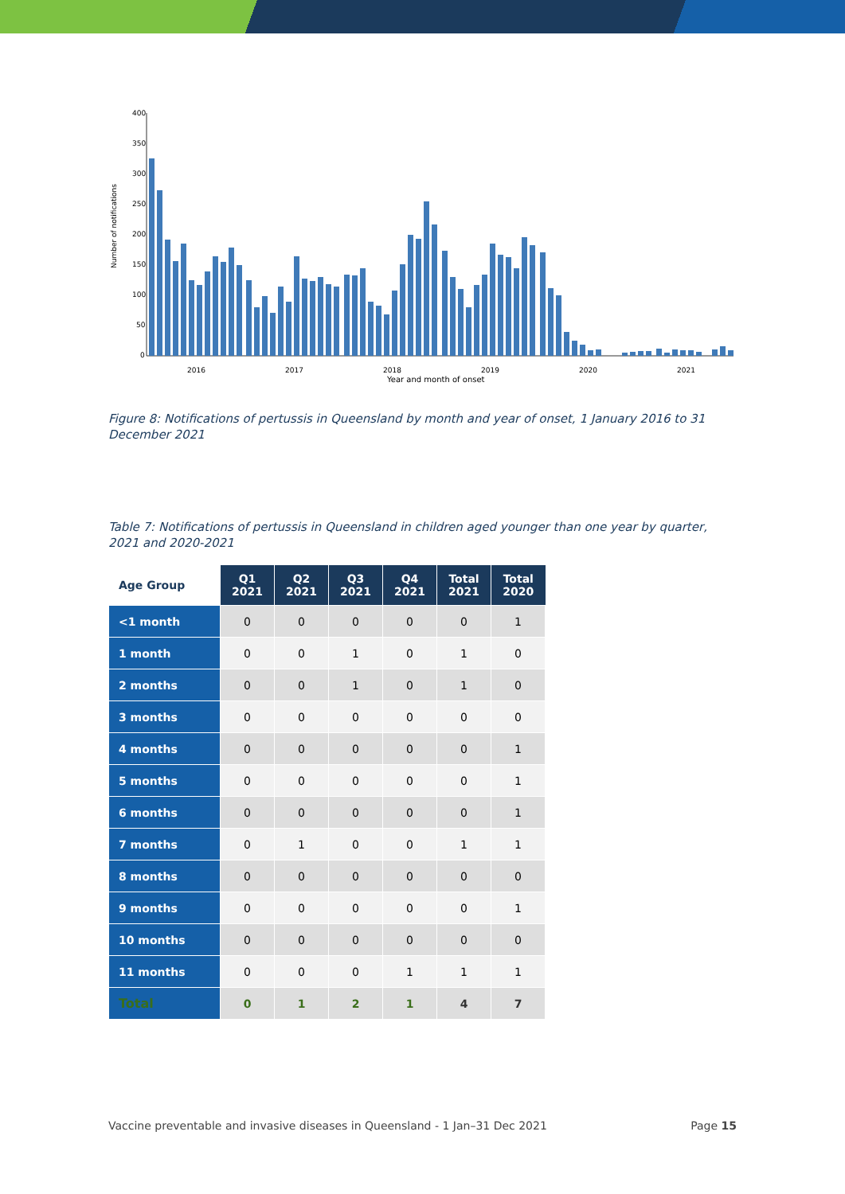Number of notifications
400
350
300
250
200
150
100
50
0
2016
2017
2018
2019
2020
2021
Year and month of onset
Figure 8: Notifications of pertussis in Queensland by month and year of onset, 1 January 2016 to 31 December 2021
Table 7: Notifications of pertussis in Queensland in children aged younger than one year by quarter, 2021 and 2020-2021
| Age Group | Q1 2021 | Q2 2021 | Q3 2021 | Q4 2021 | Total 2021 | Total 2020 |
| --- | --- | --- | --- | --- | --- | --- |
| <1 month | 0 | 0 | 0 | 0 | 0 | 1 |
| 1 month | 0 | 0 | 1 | 0 | 1 | 0 |
| 2 months | 0 | 0 | 1 | 0 | 1 | 0 |
| 3 months | 0 | 0 | 0 | 0 | 0 | 0 |
| 4 months | 0 | 0 | 0 | 0 | 0 | 1 |
| 5 months | 0 | 0 | 0 | 0 | 0 | 1 |
| 6 months | 0 | 0 | 0 | 0 | 0 | 1 |
| 7 months | 0 | 1 | 0 | 0 | 1 | 1 |
| 8 months | 0 | 0 | 0 | 0 | 0 | 0 |
| 9 months | 0 | 0 | 0 | 0 | 0 | 1 |
| 10 months | 0 | 0 | 0 | 0 | 0 | 0 |
| 11 months | 0 | 0 | 0 | 1 | 1 | 1 |
| Total | 0 | 1 | 2 | 1 | 4 | 7 |
Vaccine preventable and invasive diseases in Queensland - 1 Jan–31 Dec 2021 Page 15